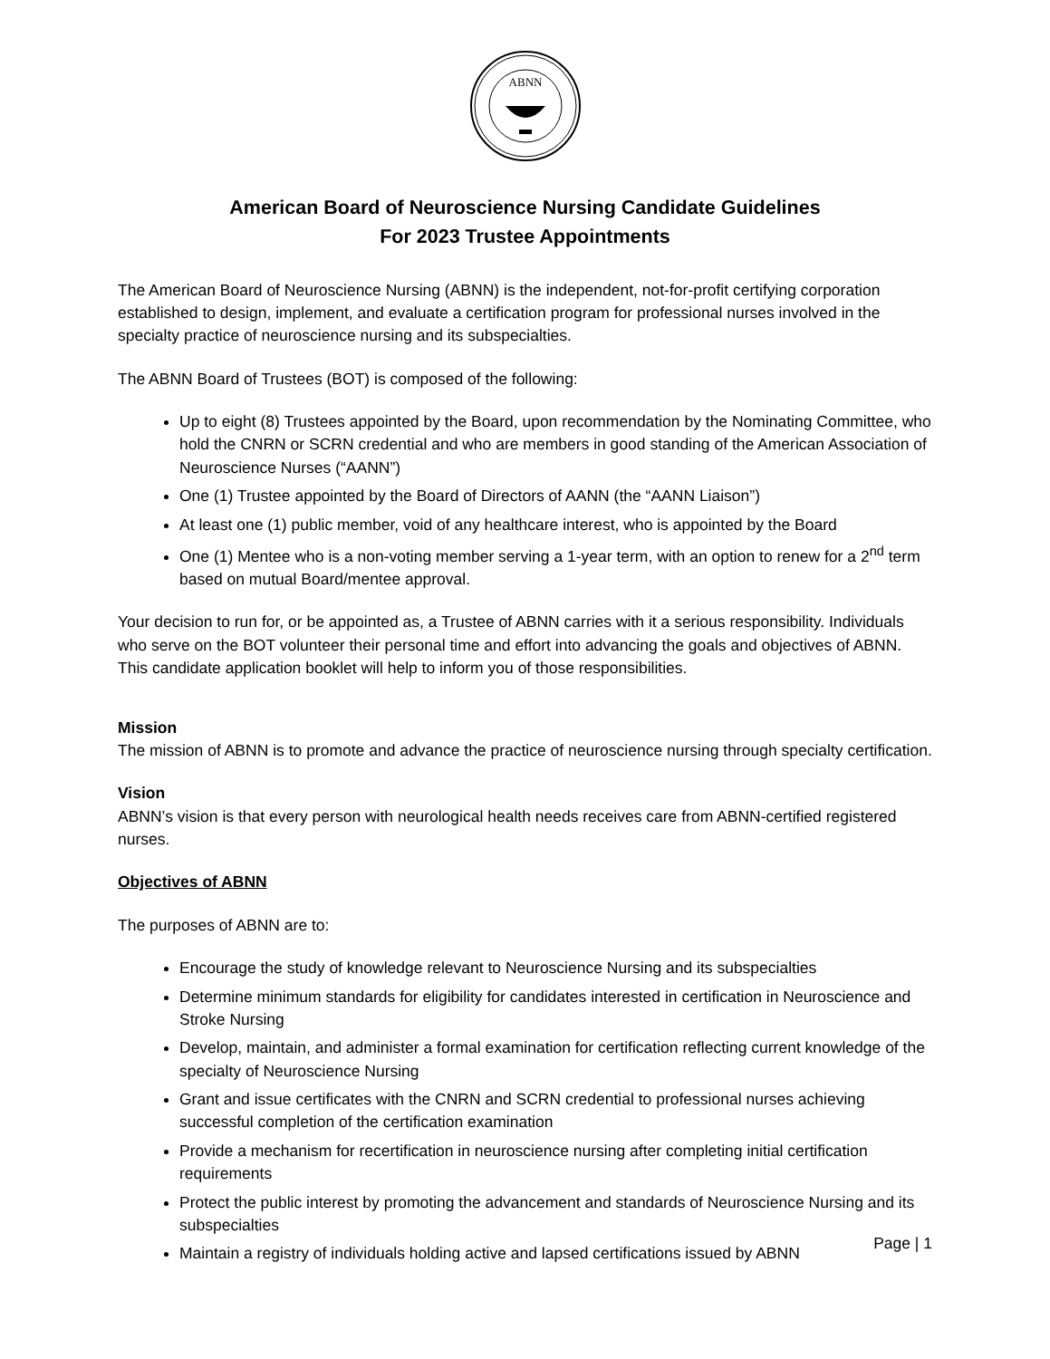ABNN
American Board of Neuroscience Nursing Candidate Guidelines
For 2023 Trustee Appointments
The American Board of Neuroscience Nursing (ABNN) is the independent, not-for-profit certifying corporation established to design, implement, and evaluate a certification program for professional nurses involved in the specialty practice of neuroscience nursing and its subspecialties.
The ABNN Board of Trustees (BOT) is composed of the following:
Up to eight (8) Trustees appointed by the Board, upon recommendation by the Nominating Committee, who hold the CNRN or SCRN credential and who are members in good standing of the American Association of Neuroscience Nurses (“AANN”)
One (1) Trustee appointed by the Board of Directors of AANN (the “AANN Liaison”)
At least one (1) public member, void of any healthcare interest, who is appointed by the Board
One (1) Mentee who is a non-voting member serving a 1-year term, with an option to renew for a 2<sup>nd</sup> term based on mutual Board/mentee approval.
Your decision to run for, or be appointed as, a Trustee of ABNN carries with it a serious responsibility. Individuals who serve on the BOT volunteer their personal time and effort into advancing the goals and objectives of ABNN. This candidate application booklet will help to inform you of those responsibilities.
Mission
The mission of ABNN is to promote and advance the practice of neuroscience nursing through specialty certification.
Vision
ABNN’s vision is that every person with neurological health needs receives care from ABNN-certified registered nurses.
Objectives of ABNN
The purposes of ABNN are to:
Encourage the study of knowledge relevant to Neuroscience Nursing and its subspecialties
Determine minimum standards for eligibility for candidates interested in certification in Neuroscience and Stroke Nursing
Develop, maintain, and administer a formal examination for certification reflecting current knowledge of the specialty of Neuroscience Nursing
Grant and issue certificates with the CNRN and SCRN credential to professional nurses achieving successful completion of the certification examination
Provide a mechanism for recertification in neuroscience nursing after completing initial certification requirements
Protect the public interest by promoting the advancement and standards of Neuroscience Nursing and its subspecialties
Maintain a registry of individuals holding active and lapsed certifications issued by ABNN
Page | 1